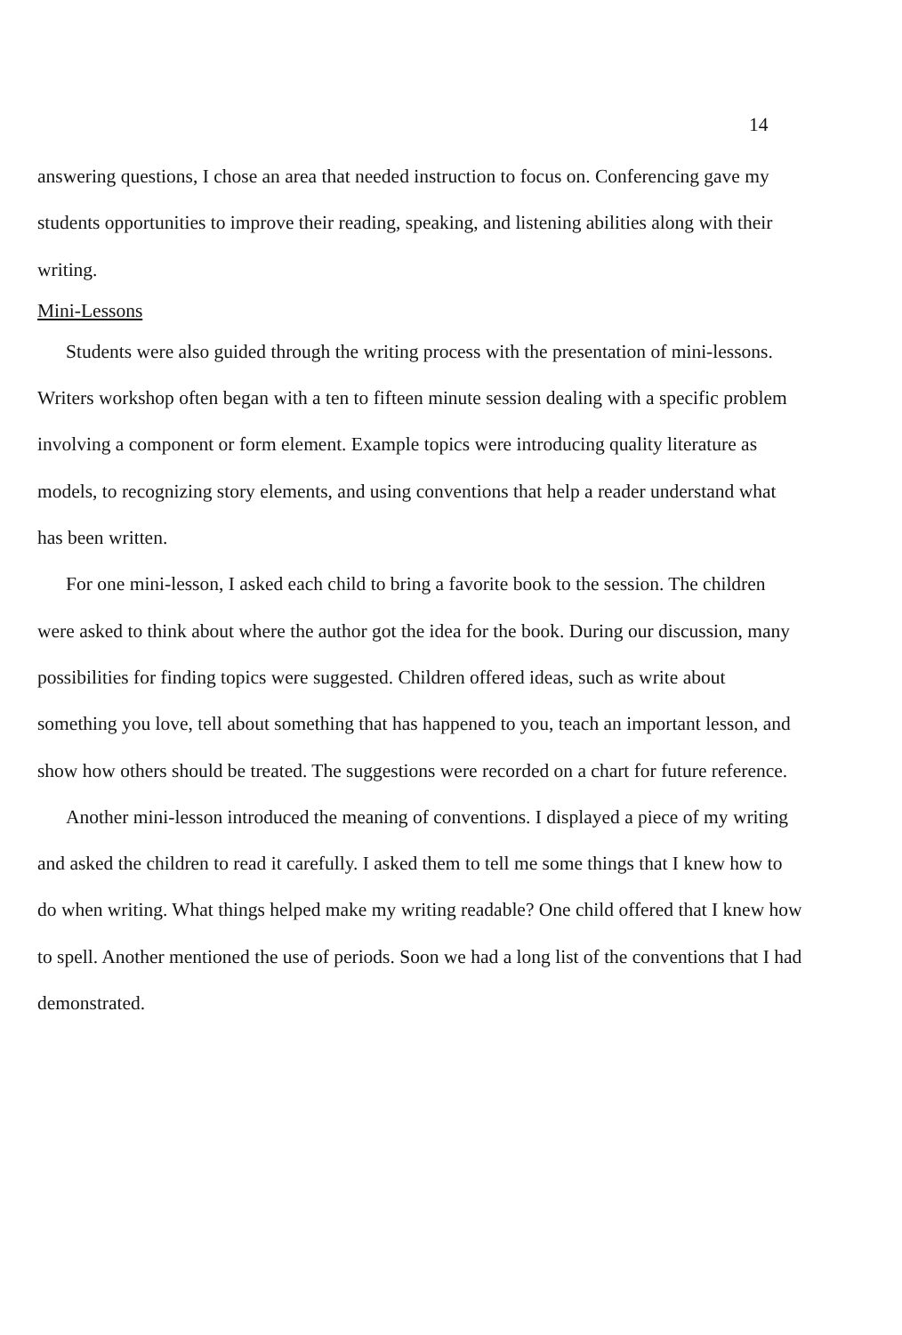14
answering questions, I chose an area that needed instruction to focus on. Conferencing gave my students opportunities to improve their reading, speaking, and listening abilities along with their writing.
Mini-Lessons
Students were also guided through the writing process with the presentation of mini-lessons. Writers workshop often began with a ten to fifteen minute session dealing with a specific problem involving a component or form element. Example topics were introducing quality literature as models, to recognizing story elements, and using conventions that help a reader understand what has been written.
For one mini-lesson, I asked each child to bring a favorite book to the session. The children were asked to think about where the author got the idea for the book. During our discussion, many possibilities for finding topics were suggested. Children offered ideas, such as write about something you love, tell about something that has happened to you, teach an important lesson, and show how others should be treated. The suggestions were recorded on a chart for future reference.
Another mini-lesson introduced the meaning of conventions. I displayed a piece of my writing and asked the children to read it carefully. I asked them to tell me some things that I knew how to do when writing. What things helped make my writing readable? One child offered that I knew how to spell. Another mentioned the use of periods. Soon we had a long list of the conventions that I had demonstrated.